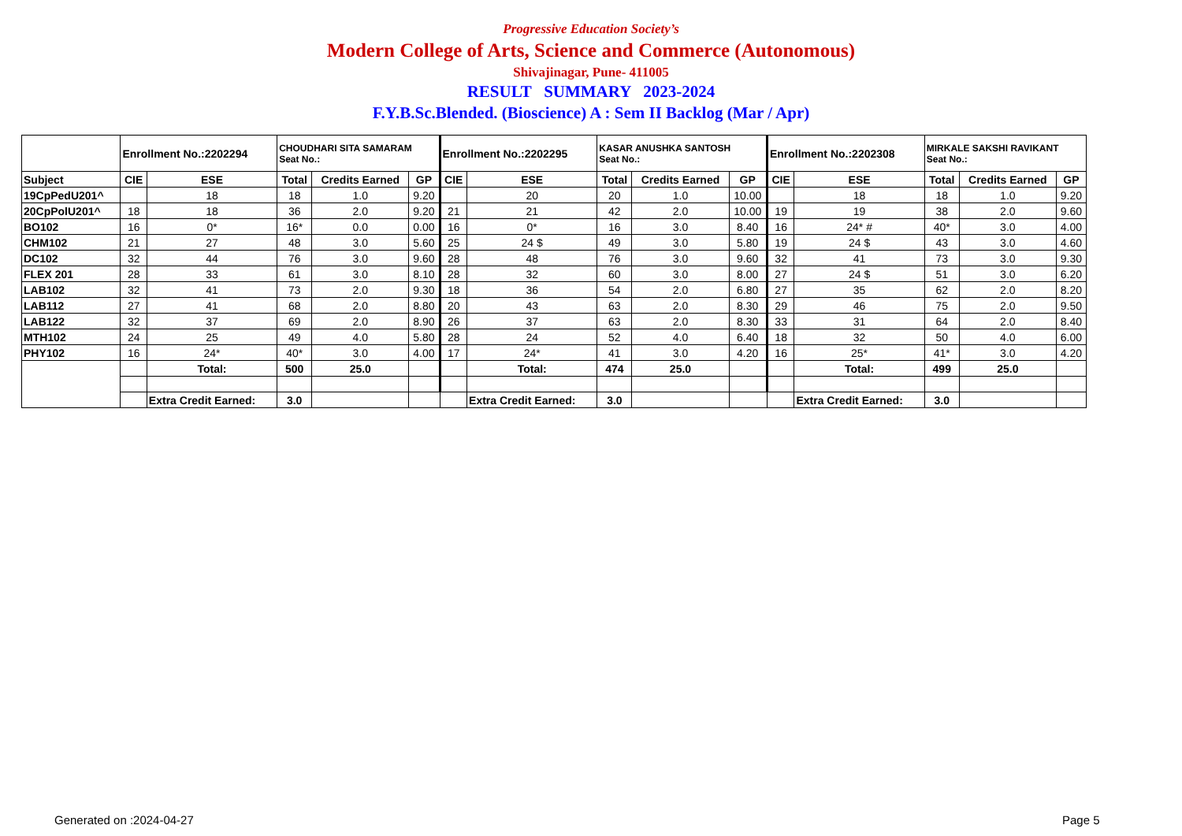Progressive Education Society’s
Modern College of Arts, Science and Commerce (Autonomous)
Shivajinagar, Pune- 411005
RESULT SUMMARY 2023-2024
F.Y.B.Sc.Blended. (Bioscience) A : Sem II Backlog (Mar / Apr)
| | Enrollment No.:2202294 | | CHOUDHARI SITA SAMARAM Seat No.: | | | Enrollment No.:2202295 | | KASAR ANUSHKA SANTOSH Seat No.: | | | Enrollment No.:2202308 | | MIRKALE SAKSHI RAVIKANT Seat No.: | | |
| Subject | CIE | ESE | Total | Credits Earned | GP | CIE | ESE | Total | Credits Earned | GP | CIE | ESE | Total | Credits Earned | GP |
| 19CpPedU201^ | | 18 | 18 | 1.0 | 9.20 | | 20 | 20 | 1.0 | 10.00 | | 18 | 18 | 1.0 | 9.20 |
| 20CpPolU201^ | 18 | 18 | 36 | 2.0 | 9.20 | 21 | 21 | 42 | 2.0 | 10.00 | 19 | 19 | 38 | 2.0 | 9.60 |
| BO102 | 16 | 0* | 16* | 0.0 | 0.00 | 16 | 0* | 16 | 3.0 | 8.40 | 16 | 24* # | 40* | 3.0 | 4.00 |
| CHM102 | 21 | 27 | 48 | 3.0 | 5.60 | 25 | 24 $ | 49 | 3.0 | 5.80 | 19 | 24 $ | 43 | 3.0 | 4.60 |
| DC102 | 32 | 44 | 76 | 3.0 | 9.60 | 28 | 48 | 76 | 3.0 | 9.60 | 32 | 41 | 73 | 3.0 | 9.30 |
| FLEX 201 | 28 | 33 | 61 | 3.0 | 8.10 | 28 | 32 | 60 | 3.0 | 8.00 | 27 | 24 $ | 51 | 3.0 | 6.20 |
| LAB102 | 32 | 41 | 73 | 2.0 | 9.30 | 18 | 36 | 54 | 2.0 | 6.80 | 27 | 35 | 62 | 2.0 | 8.20 |
| LAB112 | 27 | 41 | 68 | 2.0 | 8.80 | 20 | 43 | 63 | 2.0 | 8.30 | 29 | 46 | 75 | 2.0 | 9.50 |
| LAB122 | 32 | 37 | 69 | 2.0 | 8.90 | 26 | 37 | 63 | 2.0 | 8.30 | 33 | 31 | 64 | 2.0 | 8.40 |
| MTH102 | 24 | 25 | 49 | 4.0 | 5.80 | 28 | 24 | 52 | 4.0 | 6.40 | 18 | 32 | 50 | 4.0 | 6.00 |
| PHY102 | 16 | 24* | 40* | 3.0 | 4.00 | 17 | 24* | 41 | 3.0 | 4.20 | 16 | 25* | 41* | 3.0 | 4.20 |
| | | Total: | 500 | 25.0 | | | Total: | 474 | 25.0 | | | Total: | 499 | 25.0 | |
| | | Extra Credit Earned: | 3.0 | | | | Extra Credit Earned: | 3.0 | | | | Extra Credit Earned: | 3.0 | | |
Generated on :2024-04-27 Page 5